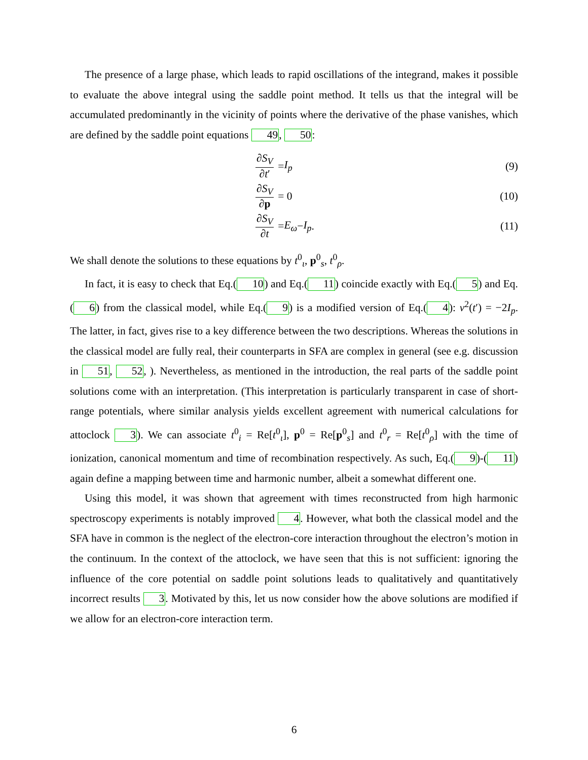The presence of a large phase, which leads to rapid oscillations of the integrand, makes it possible to evaluate the above integral using the saddle point method. It tells us that the integral will be accumulated predominantly in the vicinity of points where the derivative of the phase vanishes, which are defined by the saddle point equations 49, 50:
∂S<sub>V</sub> ∂t′ = I<sub>p</sub> (9)
∂S<sub>V</sub> ∂p = 0 (10)
∂S<sub>V</sub> ∂t = E<sub>ω</sub> − I<sub>p</sub>. (11)
We shall denote the solutions to these equations by t<sup>0</sup><sub>ι</sub>, p<sup>0</sup><sub>s</sub>, t<sup>0</sup><sub>ρ</sub>.
In fact, it is easy to check that Eq.(10) and Eq.(11) coincide exactly with Eq.(5) and Eq.(6) from the classical model, while Eq.(9) is a modified version of Eq.(4): v<sup>2</sup>(t′) = −2I<sub>p</sub>. The latter, in fact, gives rise to a key difference between the two descriptions. Whereas the solutions in the classical model are fully real, their counterparts in SFA are complex in general (see e.g. discussion in 51, 52, ). Nevertheless, as mentioned in the introduction, the real parts of the saddle point solutions come with an interpretation. (This interpretation is particularly transparent in case of short-range potentials, where similar analysis yields excellent agreement with numerical calculations for attoclock 3). We can associate t<sup>0</sup><sub>i</sub> = Re[t<sup>0</sup><sub>ι</sub>], p<sup>0</sup> = Re[p<sup>0</sup><sub>s</sub>] and t<sup>0</sup><sub>r</sub> = Re[t<sup>0</sup><sub>ρ</sub>] with the time of ionization, canonical momentum and time of recombination respectively. As such, Eq.(9)-(11) again define a mapping between time and harmonic number, albeit a somewhat different one.
Using this model, it was shown that agreement with times reconstructed from high harmonic spectroscopy experiments is notably improved 4. However, what both the classical model and the SFA have in common is the neglect of the electron-core interaction throughout the electron’s motion in the continuum. In the context of the attoclock, we have seen that this is not sufficient: ignoring the influence of the core potential on saddle point solutions leads to qualitatively and quantitatively incorrect results 3. Motivated by this, let us now consider how the above solutions are modified if we allow for an electron-core interaction term.
6